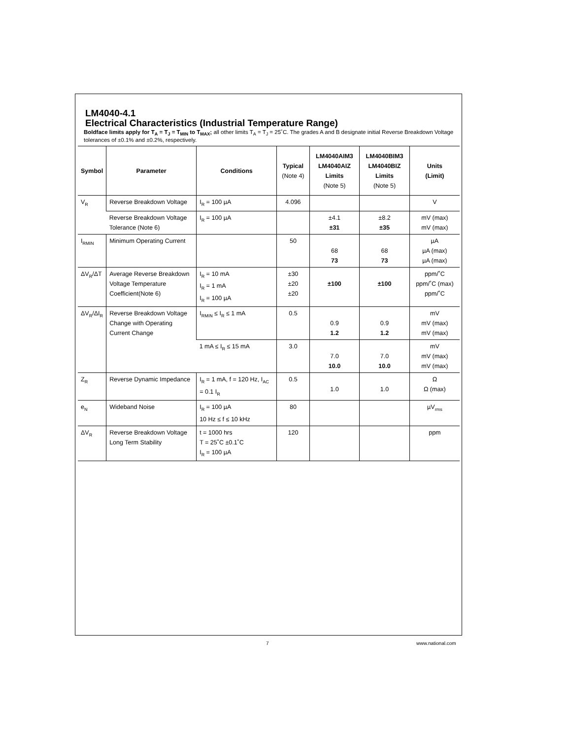LM4040-4.1
Electrical Characteristics (Industrial Temperature Range)
Boldface limits apply for T<sub>A</sub> = T<sub>J</sub> = T<sub>MIN</sub> to T<sub>MAX</sub>; all other limits T<sub>A</sub> = T<sub>J</sub> = 25˚C. The grades A and B designate initial Reverse Breakdown Voltage tolerances of ±0.1% and ±0.2%, respectively.
| Symbol | Parameter | Conditions | Typical (Note 4) | LM4040AIM3 LM4040AIZ Limits (Note 5) | LM4040BIM3 LM4040BIZ Limits (Note 5) | Units (Limit) |
| --- | --- | --- | --- | --- | --- | --- |
| V<sub>R</sub> | Reverse Breakdown Voltage | I<sub>R</sub> = 100 µA | 4.096 | | | V |
| | Reverse Breakdown Voltage Tolerance (Note 6) | I<sub>R</sub> = 100 µA | | ±4.1 ±31 | ±8.2 ±35 | mV (max) mV (max) |
| I<sub>RMIN</sub> | Minimum Operating Current | | 50 | 68 73 | 68 73 | µA µA (max) µA (max) |
| ΔV<sub>R</sub>/ΔT | Average Reverse Breakdown Voltage Temperature Coefficient(Note 6) | I<sub>R</sub> = 10 mA I<sub>R</sub> = 1 mA I<sub>R</sub> = 100 µA | ±30 ±20 ±20 | ±100 | ±100 | ppm/˚C ppm/˚C (max) ppm/˚C |
| ΔV<sub>R</sub>/ΔI<sub>R</sub> | Reverse Breakdown Voltage Change with Operating Current Change | I<sub>RMIN</sub> ≤ I<sub>R</sub> ≤ 1 mA | 0.5 | 0.9 1.2 | 0.9 1.2 | mV mV (max) mV (max) |
| | | 1 mA ≤ I<sub>R</sub> ≤ 15 mA | 3.0 | 7.0 10.0 | 7.0 10.0 | mV mV (max) mV (max) |
| Z<sub>R</sub> | Reverse Dynamic Impedance | I<sub>R</sub> = 1 mA, f = 120 Hz, I<sub>AC</sub> = 0.1 I<sub>R</sub> | 0.5 | 1.0 | 1.0 | Ω Ω (max) |
| e<sub>N</sub> | Wideband Noise | I<sub>R</sub> = 100 µA 10 Hz ≤ f ≤ 10 kHz | 80 | | | µV<sub>rms</sub> |
| ΔV<sub>R</sub> | Reverse Breakdown Voltage Long Term Stability | t = 1000 hrs T = 25˚C ±0.1˚C I<sub>R</sub> = 100 µA | 120 | | | ppm |
7 www.national.com